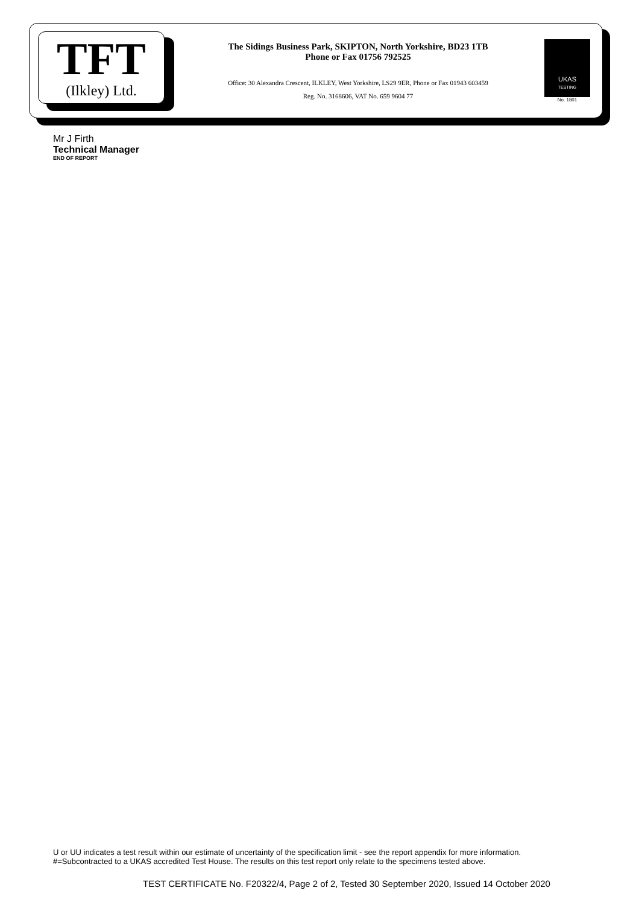TFT
(Ilkley) Ltd.
The Sidings Business Park, SKIPTON, North Yorkshire, BD23 1TB
Phone or Fax 01756 792525
Office: 30 Alexandra Crescent, ILKLEY, West Yorkshire, LS29 9ER, Phone or Fax 01943 603459
Reg. No. 3168606, VAT No. 659 9604 77
UKAS
TESTING
No. 1801
Mr J Firth
Technical Manager
END OF REPORT
U or UU indicates a test result within our estimate of uncertainty of the specification limit - see the report appendix for more information.
#=Subcontracted to a UKAS accredited Test House. The results on this test report only relate to the specimens tested above.
TEST CERTIFICATE No. F20322/4, Page 2 of 2, Tested 30 September 2020, Issued 14 October 2020